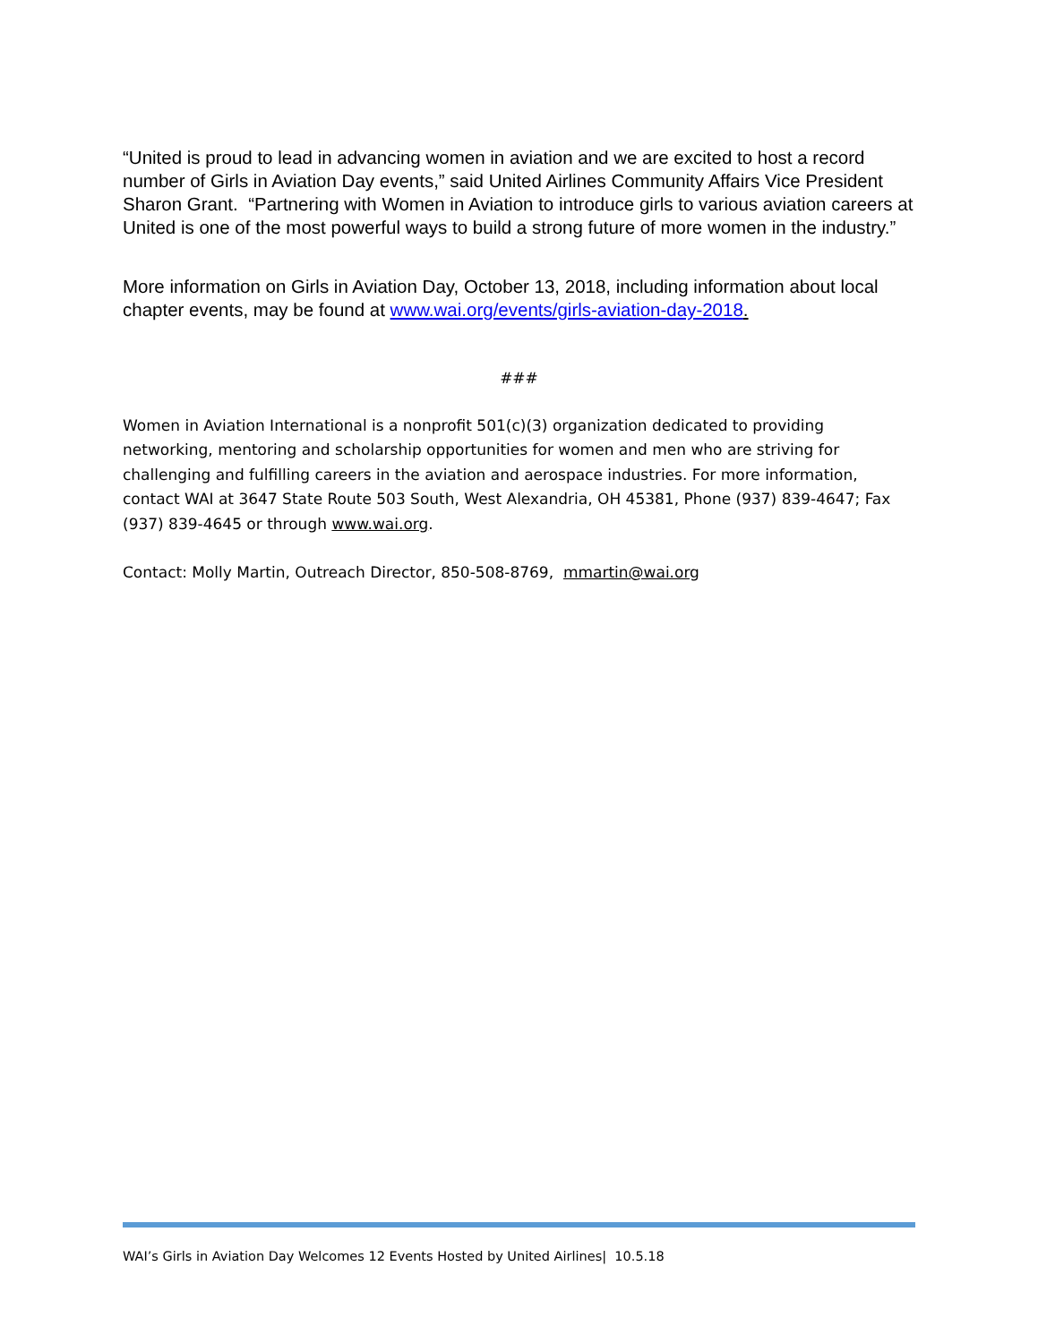“United is proud to lead in advancing women in aviation and we are excited to host a record number of Girls in Aviation Day events,” said United Airlines Community Affairs Vice President Sharon Grant. “Partnering with Women in Aviation to introduce girls to various aviation careers at United is one of the most powerful ways to build a strong future of more women in the industry.”
More information on Girls in Aviation Day, October 13, 2018, including information about local chapter events, may be found at www.wai.org/events/girls-aviation-day-2018.
###
Women in Aviation International is a nonprofit 501(c)(3) organization dedicated to providing networking, mentoring and scholarship opportunities for women and men who are striving for challenging and fulfilling careers in the aviation and aerospace industries. For more information, contact WAI at 3647 State Route 503 South, West Alexandria, OH 45381, Phone (937) 839-4647; Fax (937) 839-4645 or through www.wai.org.
Contact: Molly Martin, Outreach Director, 850-508-8769, mmartin@wai.org
WAI’s Girls in Aviation Day Welcomes 12 Events Hosted by United Airlines| 10.5.18